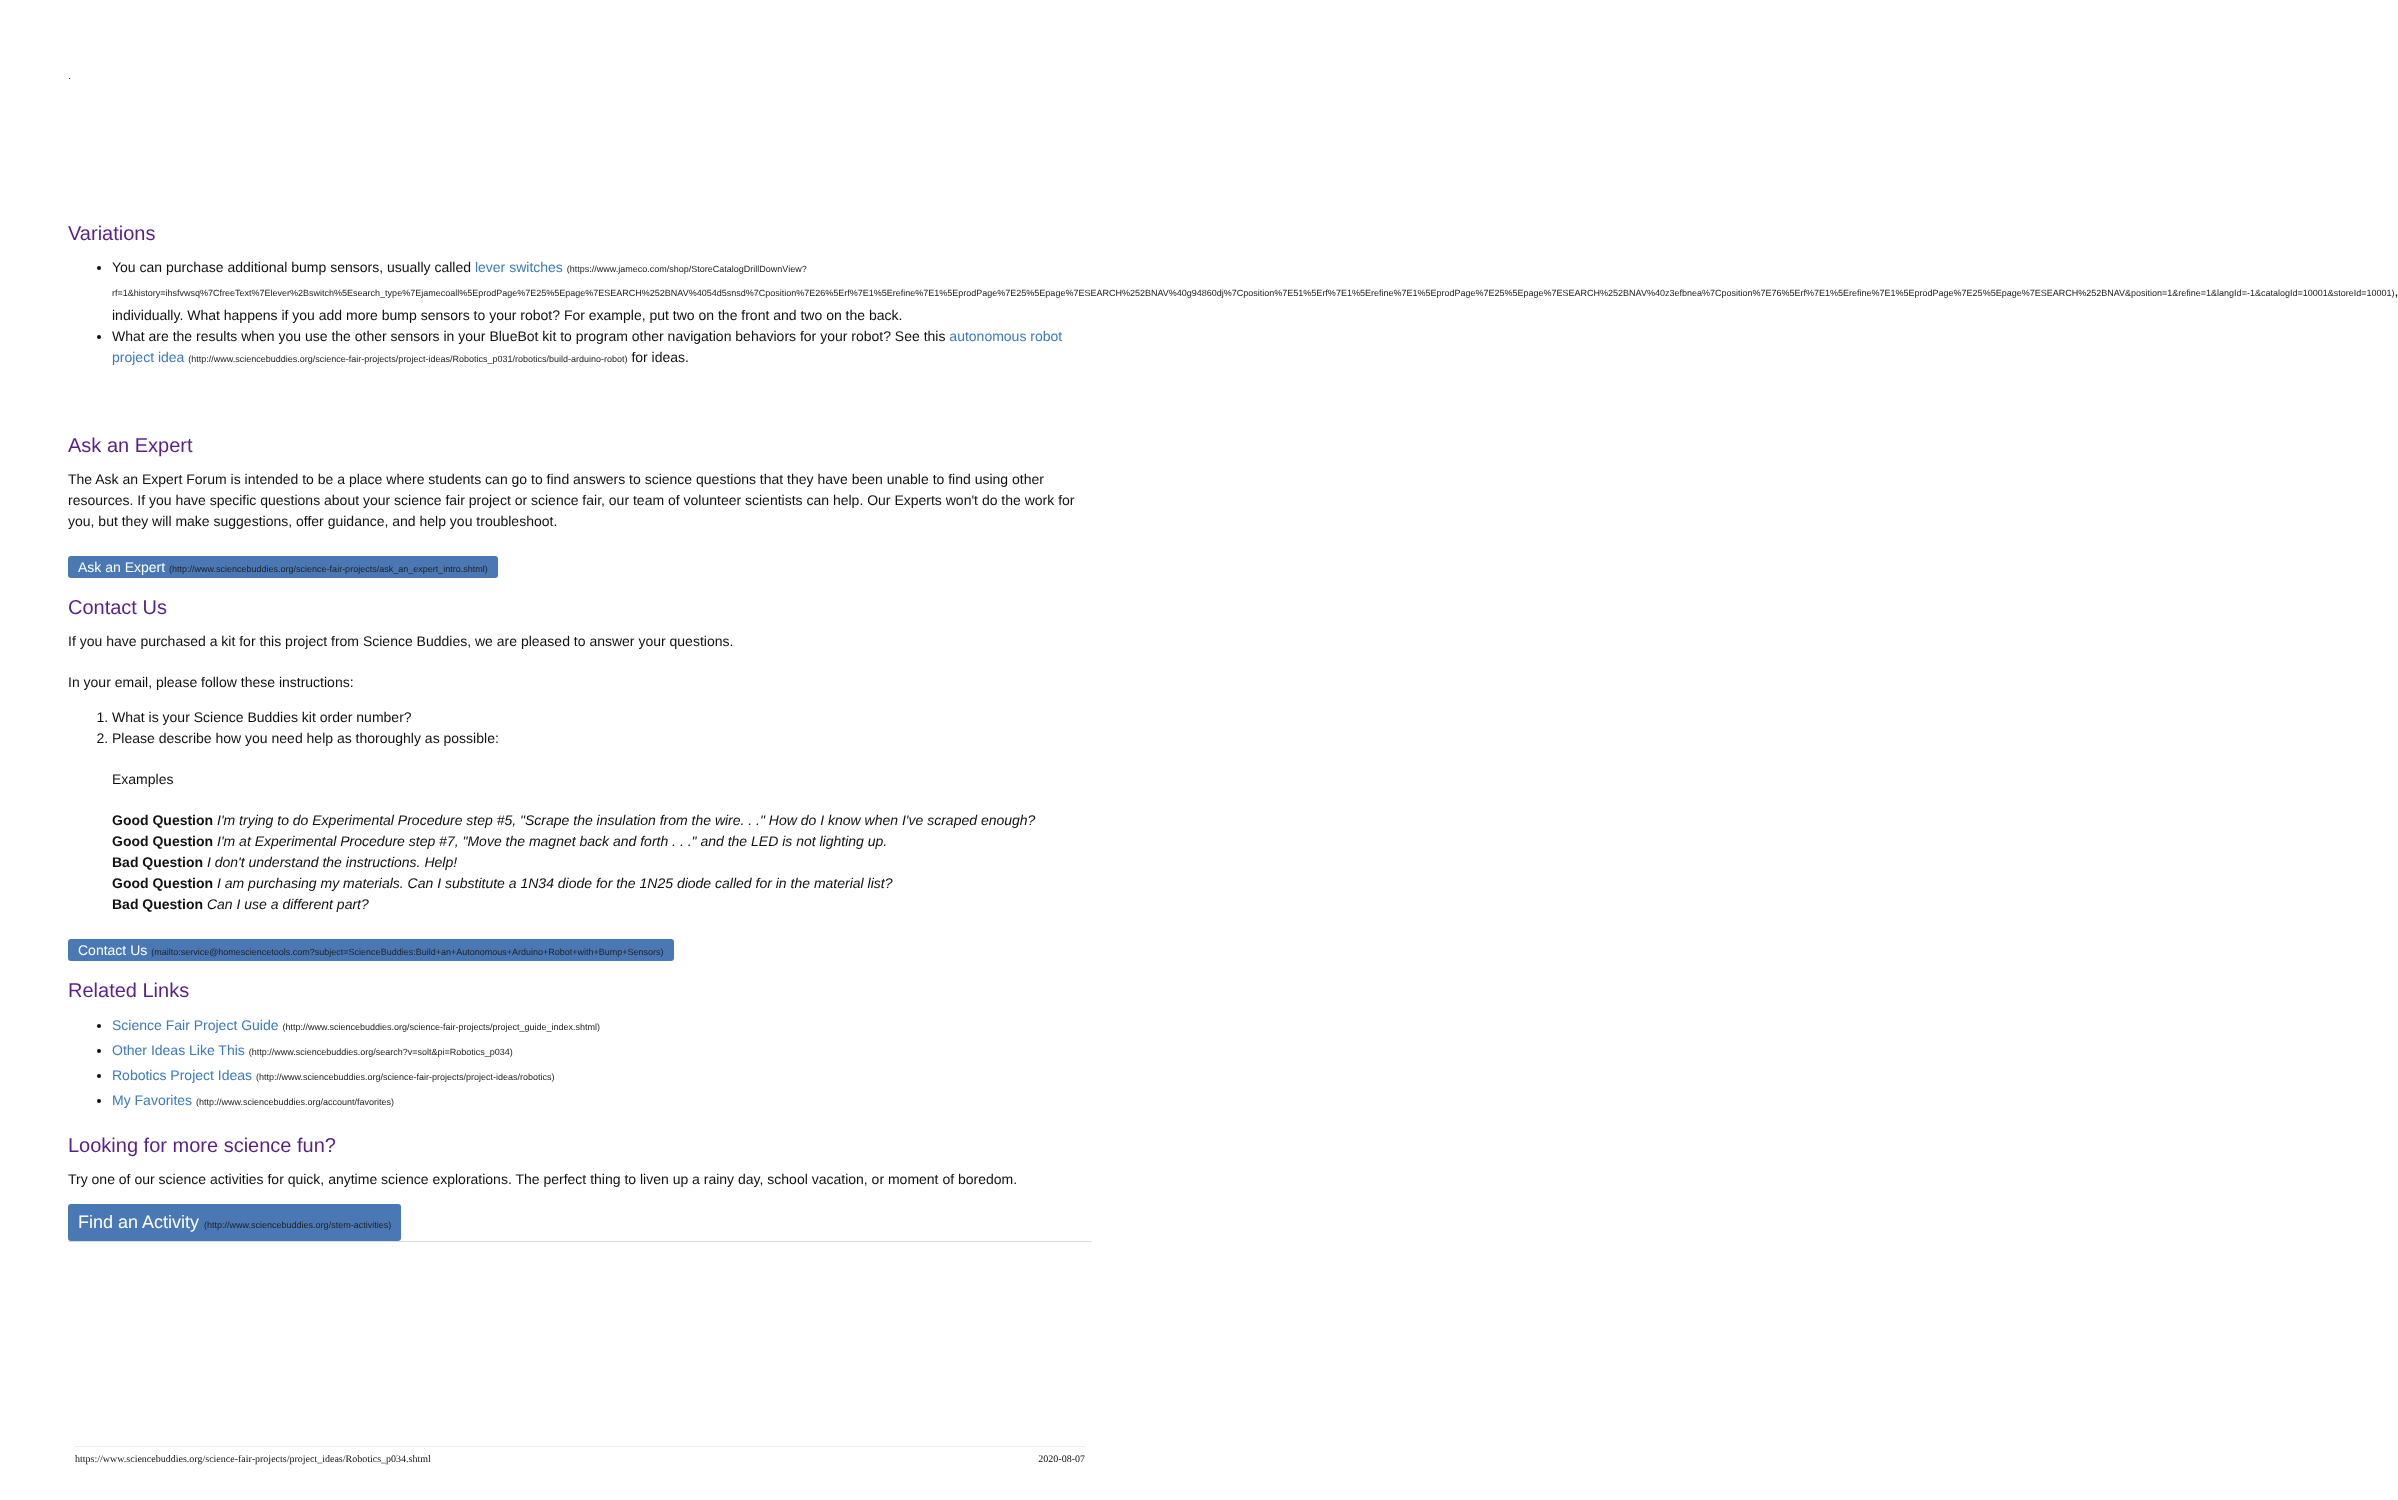.
Variations
You can purchase additional bump sensors, usually called lever switches (https://www.jameco.com/shop/StoreCatalogDrillDownView?rf=1&history=ihsfvwsq%7CfreeText%7Elever%2Bswitch%5Esearch_type%7Ejamecoall%5EprodPage%7E25%5Epage%7ESEARCH%252BNAV%4054d5snsd%7Cposition%7E26%5Erf%7E1%5Erefine%7E1%5EprodPage%7E25%5Epage%7ESEARCH%252BNAV%40g94860dj%7Cposition%7E51%5Erf%7E1%5Erefine%7E1%5EprodPage%7E25%5Epage%7ESEARCH%252BNAV%40z3efbnea%7Cposition%7E76%5Erf%7E1%5Erefine%7E1%5EprodPage%7E25%5Epage%7ESEARCH%252BNAV&position=1&refine=1&langId=-1&catalogId=10001&storeId=10001), individually. What happens if you add more bump sensors to your robot? For example, put two on the front and two on the back.
What are the results when you use the other sensors in your BlueBot kit to program other navigation behaviors for your robot? See this autonomous robot project idea (http://www.sciencebuddies.org/science-fair-projects/project-ideas/Robotics_p031/robotics/build-arduino-robot) for ideas.
Ask an Expert
The Ask an Expert Forum is intended to be a place where students can go to find answers to science questions that they have been unable to find using other resources. If you have specific questions about your science fair project or science fair, our team of volunteer scientists can help. Our Experts won't do the work for you, but they will make suggestions, offer guidance, and help you troubleshoot.
Ask an Expert (http://www.sciencebuddies.org/science-fair-projects/ask_an_expert_intro.shtml)
Contact Us
If you have purchased a kit for this project from Science Buddies, we are pleased to answer your questions.
In your email, please follow these instructions:
1. What is your Science Buddies kit order number?
2. Please describe how you need help as thoroughly as possible:
Examples
Good Question I'm trying to do Experimental Procedure step #5, "Scrape the insulation from the wire. . ." How do I know when I've scraped enough?
Good Question I'm at Experimental Procedure step #7, "Move the magnet back and forth . . ." and the LED is not lighting up.
Bad Question I don't understand the instructions. Help!
Good Question I am purchasing my materials. Can I substitute a 1N34 diode for the 1N25 diode called for in the material list?
Bad Question Can I use a different part?
Contact Us (mailto:service@homesciencetools.com?subject=ScienceBuddies:Build+an+Autonomous+Arduino+Robot+with+Bump+Sensors)
Related Links
Science Fair Project Guide (http://www.sciencebuddies.org/science-fair-projects/project_guide_index.shtml)
Other Ideas Like This (http://www.sciencebuddies.org/search?v=solt&pi=Robotics_p034)
Robotics Project Ideas (http://www.sciencebuddies.org/science-fair-projects/project-ideas/robotics)
My Favorites (http://www.sciencebuddies.org/account/favorites)
Looking for more science fun?
Try one of our science activities for quick, anytime science explorations. The perfect thing to liven up a rainy day, school vacation, or moment of boredom.
Find an Activity (http://www.sciencebuddies.org/stem-activities)
https://www.sciencebuddies.org/science-fair-projects/project_ideas/Robotics_p034.shtml 2020-08-07